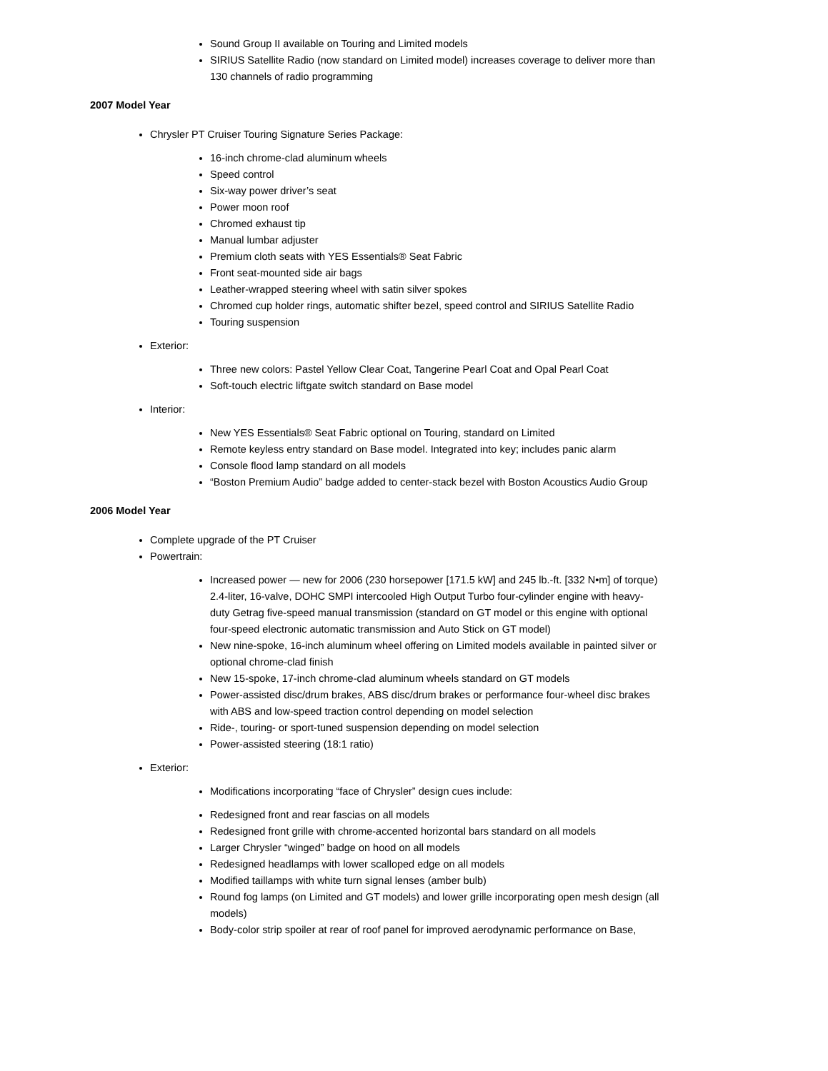Sound Group II available on Touring and Limited models
SIRIUS Satellite Radio (now standard on Limited model) increases coverage to deliver more than 130 channels of radio programming
2007 Model Year
Chrysler PT Cruiser Touring Signature Series Package:
16-inch chrome-clad aluminum wheels
Speed control
Six-way power driver’s seat
Power moon roof
Chromed exhaust tip
Manual lumbar adjuster
Premium cloth seats with YES Essentials® Seat Fabric
Front seat-mounted side air bags
Leather-wrapped steering wheel with satin silver spokes
Chromed cup holder rings, automatic shifter bezel, speed control and SIRIUS Satellite Radio
Touring suspension
Exterior:
Three new colors: Pastel Yellow Clear Coat, Tangerine Pearl Coat and Opal Pearl Coat
Soft-touch electric liftgate switch standard on Base model
Interior:
New YES Essentials® Seat Fabric optional on Touring, standard on Limited
Remote keyless entry standard on Base model. Integrated into key; includes panic alarm
Console flood lamp standard on all models
“Boston Premium Audio” badge added to center-stack bezel with Boston Acoustics Audio Group
2006 Model Year
Complete upgrade of the PT Cruiser
Powertrain:
Increased power — new for 2006 (230 horsepower [171.5 kW] and 245 lb.-ft. [332 N•m] of torque) 2.4-liter, 16-valve, DOHC SMPI intercooled High Output Turbo four-cylinder engine with heavy-duty Getrag five-speed manual transmission (standard on GT model or this engine with optional four-speed electronic automatic transmission and Auto Stick on GT model)
New nine-spoke, 16-inch aluminum wheel offering on Limited models available in painted silver or optional chrome-clad finish
New 15-spoke, 17-inch chrome-clad aluminum wheels standard on GT models
Power-assisted disc/drum brakes, ABS disc/drum brakes or performance four-wheel disc brakes with ABS and low-speed traction control depending on model selection
Ride-, touring- or sport-tuned suspension depending on model selection
Power-assisted steering (18:1 ratio)
Exterior:
Modifications incorporating “face of Chrysler” design cues include:
Redesigned front and rear fascias on all models
Redesigned front grille with chrome-accented horizontal bars standard on all models
Larger Chrysler “winged” badge on hood on all models
Redesigned headlamps with lower scalloped edge on all models
Modified taillamps with white turn signal lenses (amber bulb)
Round fog lamps (on Limited and GT models) and lower grille incorporating open mesh design (all models)
Body-color strip spoiler at rear of roof panel for improved aerodynamic performance on Base,